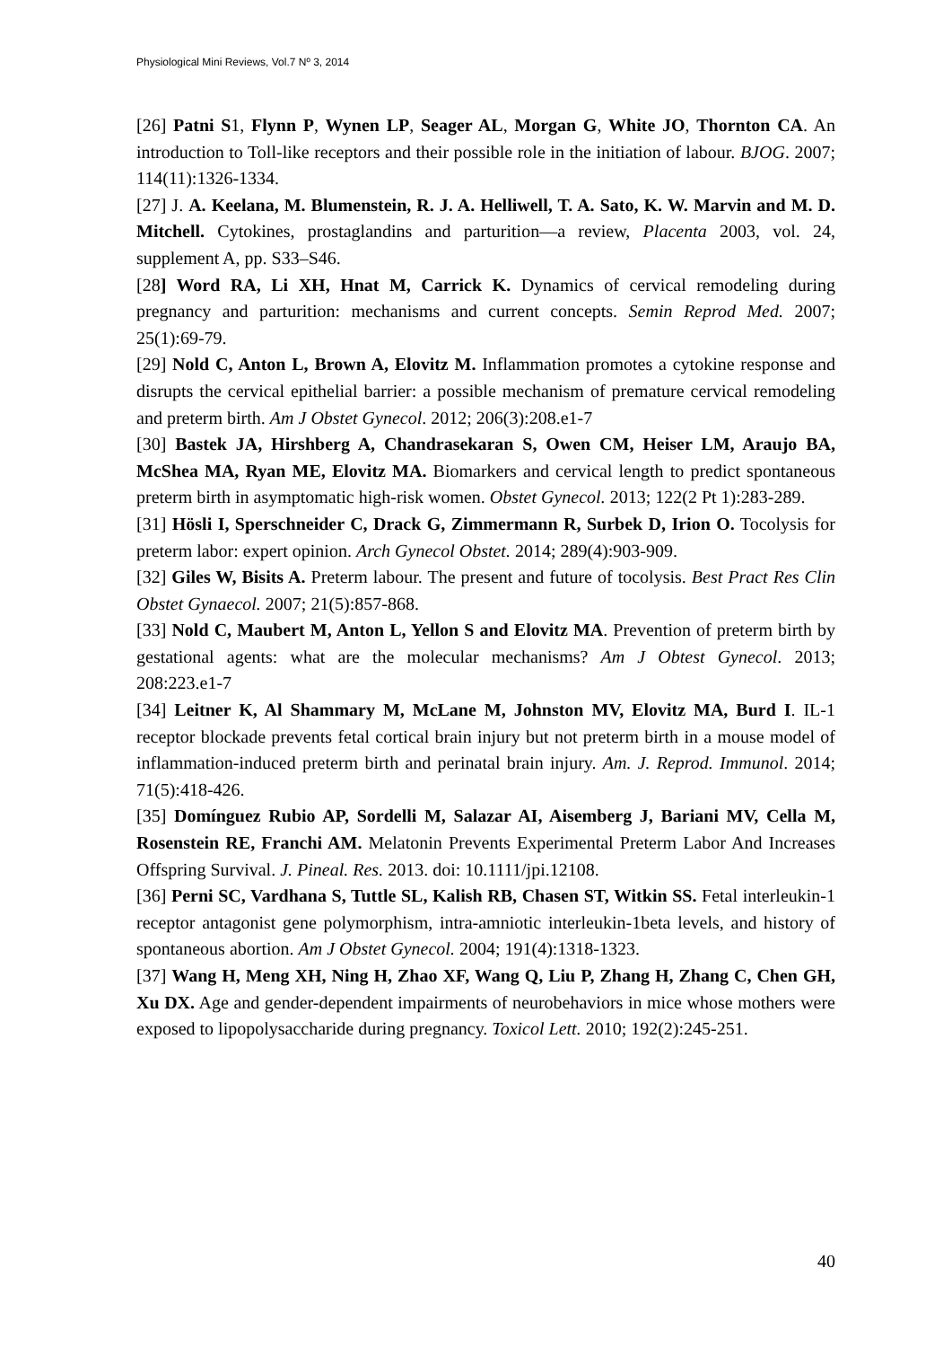Physiological Mini Reviews, Vol.7 Nº 3, 2014
[26] Patni S1, Flynn P, Wynen LP, Seager AL, Morgan G, White JO, Thornton CA. An introduction to Toll-like receptors and their possible role in the initiation of labour. BJOG. 2007; 114(11):1326-1334.
[27] J. A. Keelana, M. Blumenstein, R. J. A. Helliwell, T. A. Sato, K. W. Marvin and M. D. Mitchell. Cytokines, prostaglandins and parturition—a review, Placenta 2003, vol. 24, supplement A, pp. S33–S46.
[28] Word RA, Li XH, Hnat M, Carrick K. Dynamics of cervical remodeling during pregnancy and parturition: mechanisms and current concepts. Semin Reprod Med. 2007; 25(1):69-79.
[29] Nold C, Anton L, Brown A, Elovitz M. Inflammation promotes a cytokine response and disrupts the cervical epithelial barrier: a possible mechanism of premature cervical remodeling and preterm birth. Am J Obstet Gynecol. 2012; 206(3):208.e1-7
[30] Bastek JA, Hirshberg A, Chandrasekaran S, Owen CM, Heiser LM, Araujo BA, McShea MA, Ryan ME, Elovitz MA. Biomarkers and cervical length to predict spontaneous preterm birth in asymptomatic high-risk women. Obstet Gynecol. 2013; 122(2 Pt 1):283-289.
[31] Hösli I, Sperschneider C, Drack G, Zimmermann R, Surbek D, Irion O. Tocolysis for preterm labor: expert opinion. Arch Gynecol Obstet. 2014; 289(4):903-909.
[32] Giles W, Bisits A. Preterm labour. The present and future of tocolysis. Best Pract Res Clin Obstet Gynaecol. 2007; 21(5):857-868.
[33] Nold C, Maubert M, Anton L, Yellon S and Elovitz MA. Prevention of preterm birth by gestational agents: what are the molecular mechanisms? Am J Obtest Gynecol. 2013; 208:223.e1-7
[34] Leitner K, Al Shammary M, McLane M, Johnston MV, Elovitz MA, Burd I. IL-1 receptor blockade prevents fetal cortical brain injury but not preterm birth in a mouse model of inflammation-induced preterm birth and perinatal brain injury. Am. J. Reprod. Immunol. 2014; 71(5):418-426.
[35] Domínguez Rubio AP, Sordelli M, Salazar AI, Aisemberg J, Bariani MV, Cella M, Rosenstein RE, Franchi AM. Melatonin Prevents Experimental Preterm Labor And Increases Offspring Survival. J. Pineal. Res. 2013. doi: 10.1111/jpi.12108.
[36] Perni SC, Vardhana S, Tuttle SL, Kalish RB, Chasen ST, Witkin SS. Fetal interleukin-1 receptor antagonist gene polymorphism, intra-amniotic interleukin-1beta levels, and history of spontaneous abortion. Am J Obstet Gynecol. 2004; 191(4):1318-1323.
[37] Wang H, Meng XH, Ning H, Zhao XF, Wang Q, Liu P, Zhang H, Zhang C, Chen GH, Xu DX. Age and gender-dependent impairments of neurobehaviors in mice whose mothers were exposed to lipopolysaccharide during pregnancy. Toxicol Lett. 2010; 192(2):245-251.
40